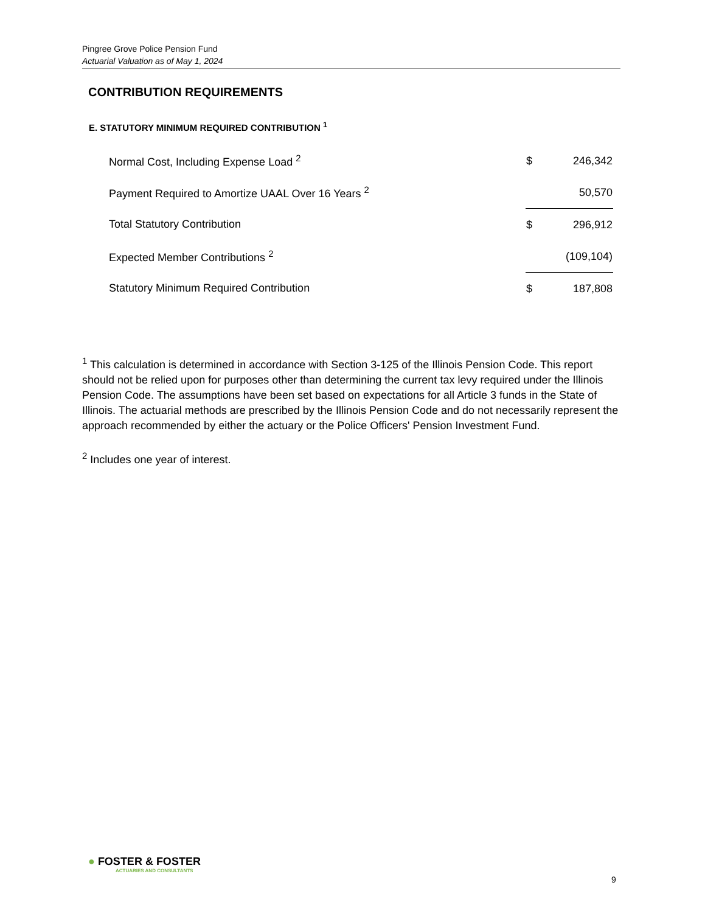Pingree Grove Police Pension Fund
Actuarial Valuation as of May 1, 2024
CONTRIBUTION REQUIREMENTS
E. STATUTORY MINIMUM REQUIRED CONTRIBUTION <sup>1</sup>
| Normal Cost, Including Expense Load <sup>2</sup> | $ | 246,342 |
| Payment Required to Amortize UAAL Over 16 Years <sup>2</sup> | | 50,570 |
| Total Statutory Contribution | $ | 296,912 |
| Expected Member Contributions <sup>2</sup> | | (109,104) |
| Statutory Minimum Required Contribution | $ | 187,808 |
<sup>1</sup> This calculation is determined in accordance with Section 3-125 of the Illinois Pension Code. This report should not be relied upon for purposes other than determining the current tax levy required under the Illinois Pension Code. The assumptions have been set based on expectations for all Article 3 funds in the State of Illinois. The actuarial methods are prescribed by the Illinois Pension Code and do not necessarily represent the approach recommended by either the actuary or the Police Officers' Pension Investment Fund.
<sup>2</sup> Includes one year of interest.
● FOSTER & FOSTER
ACTUARIES AND CONSULTANTS
9